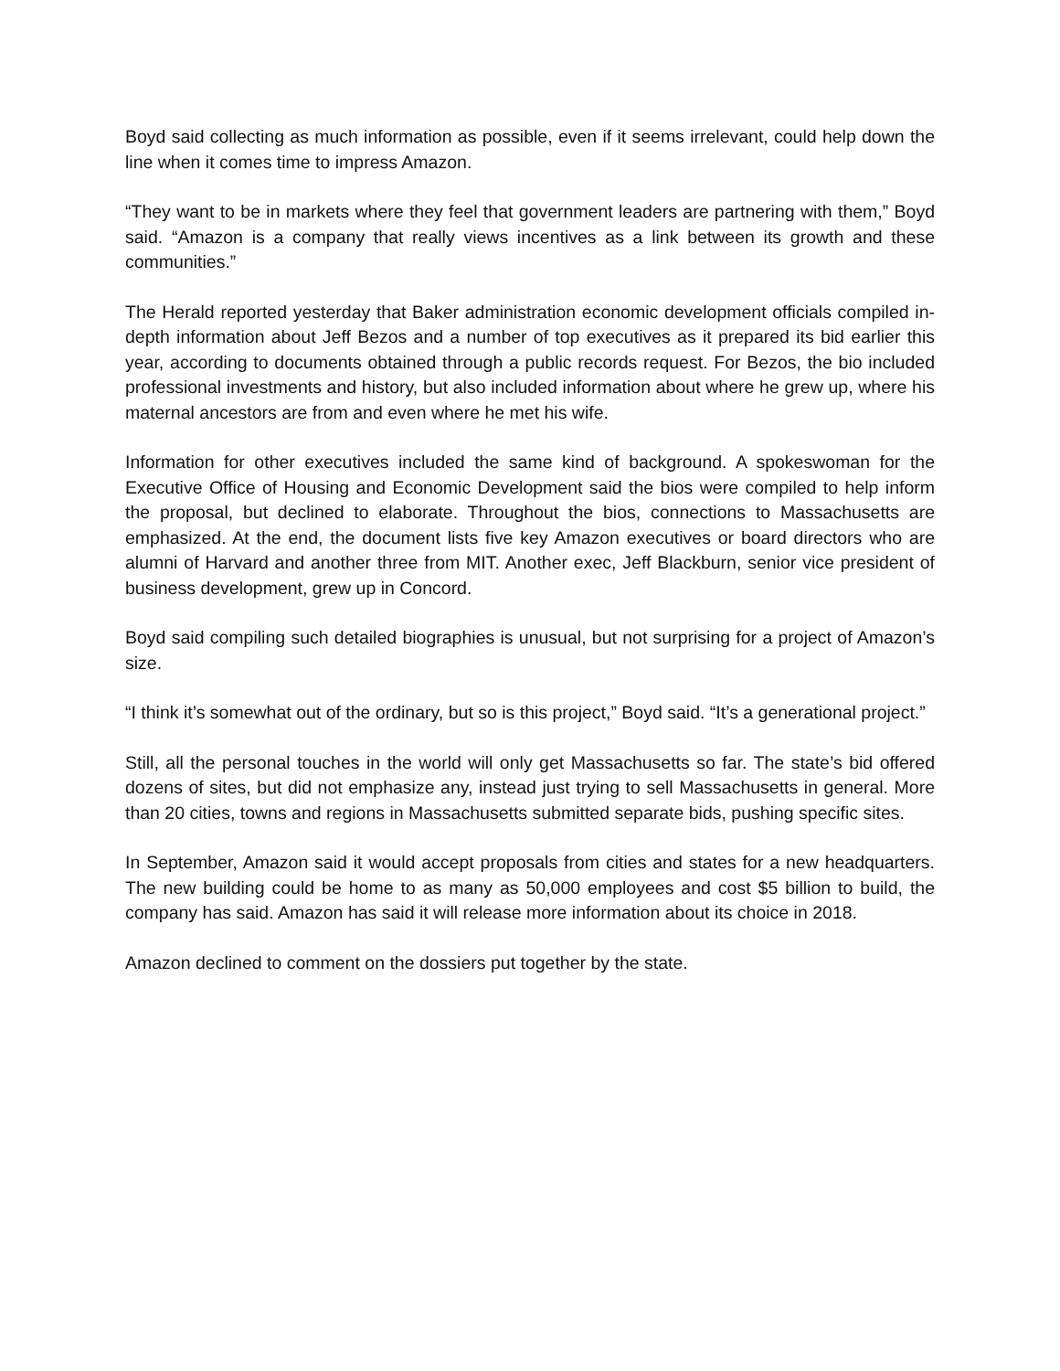Boyd said collecting as much information as possible, even if it seems irrelevant, could help down the line when it comes time to impress Amazon.
“They want to be in markets where they feel that government leaders are partnering with them,” Boyd said. “Amazon is a company that really views incentives as a link between its growth and these communities.”
The Herald reported yesterday that Baker administration economic development officials compiled in-depth information about Jeff Bezos and a number of top executives as it prepared its bid earlier this year, according to documents obtained through a public records request. For Bezos, the bio included professional investments and history, but also included information about where he grew up, where his maternal ancestors are from and even where he met his wife.
Information for other executives included the same kind of background. A spokeswoman for the Executive Office of Housing and Economic Development said the bios were compiled to help inform the proposal, but declined to elaborate. Throughout the bios, connections to Massachusetts are emphasized. At the end, the document lists five key Amazon executives or board directors who are alumni of Harvard and another three from MIT. Another exec, Jeff Blackburn, senior vice president of business development, grew up in Concord.
Boyd said compiling such detailed biographies is unusual, but not surprising for a project of Amazon’s size.
“I think it’s somewhat out of the ordinary, but so is this project,” Boyd said. “It’s a generational project.”
Still, all the personal touches in the world will only get Massachusetts so far. The state’s bid offered dozens of sites, but did not emphasize any, instead just trying to sell Massachusetts in general. More than 20 cities, towns and regions in Massachusetts submitted separate bids, pushing specific sites.
In September, Amazon said it would accept proposals from cities and states for a new headquarters. The new building could be home to as many as 50,000 employees and cost $5 billion to build, the company has said. Amazon has said it will release more information about its choice in 2018.
Amazon declined to comment on the dossiers put together by the state.